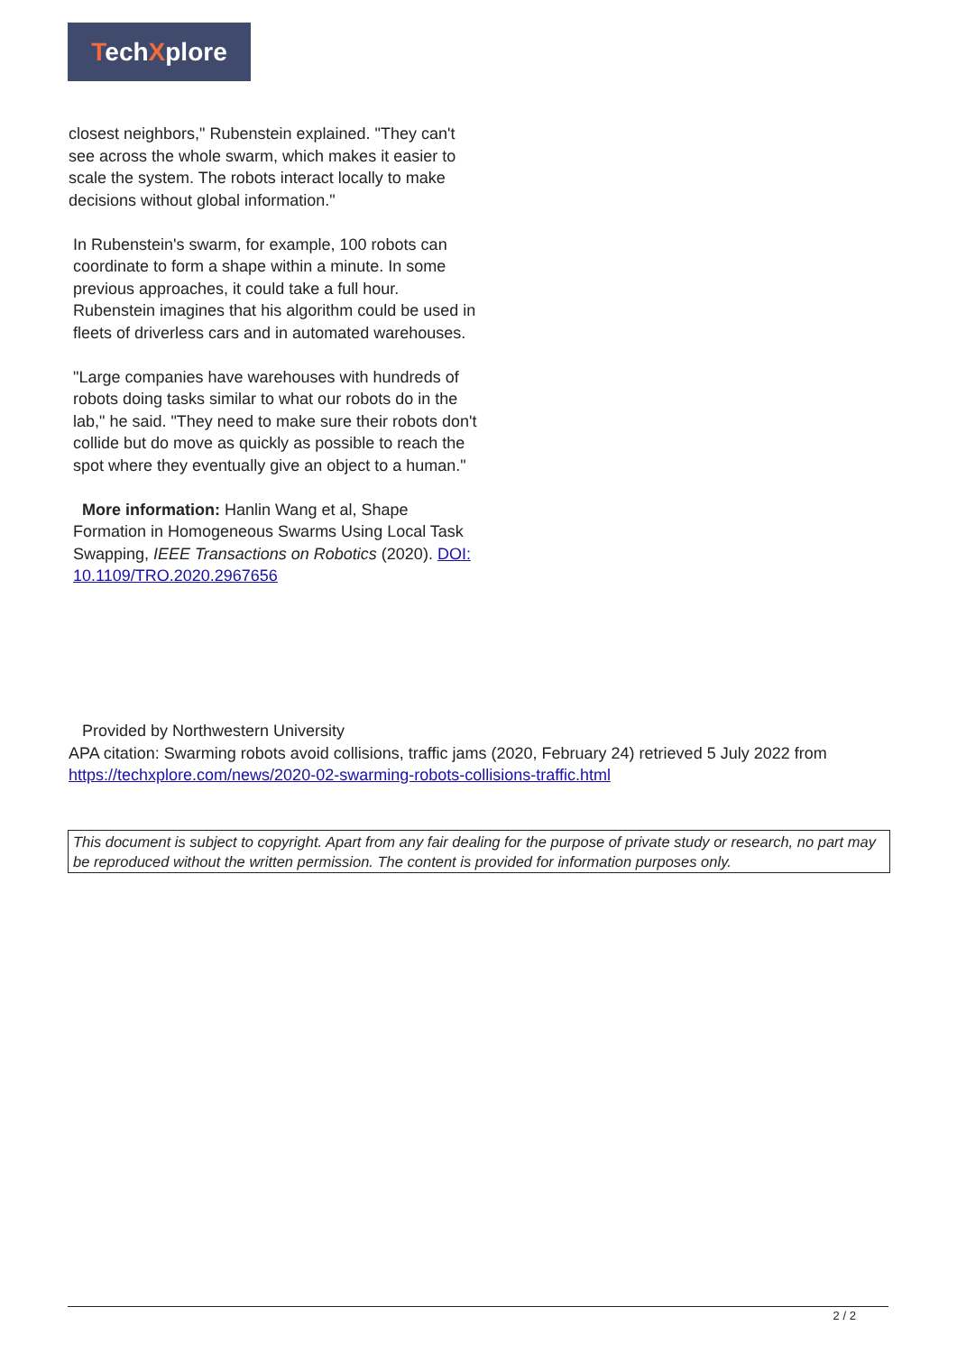TechXplore
closest neighbors," Rubenstein explained. "They can't see across the whole swarm, which makes it easier to scale the system. The robots interact locally to make decisions without global information."
In Rubenstein's swarm, for example, 100 robots can coordinate to form a shape within a minute. In some previous approaches, it could take a full hour. Rubenstein imagines that his algorithm could be used in fleets of driverless cars and in automated warehouses.
"Large companies have warehouses with hundreds of robots doing tasks similar to what our robots do in the lab," he said. "They need to make sure their robots don't collide but do move as quickly as possible to reach the spot where they eventually give an object to a human."
More information: Hanlin Wang et al, Shape Formation in Homogeneous Swarms Using Local Task Swapping, IEEE Transactions on Robotics (2020). DOI: 10.1109/TRO.2020.2967656
Provided by Northwestern University
APA citation: Swarming robots avoid collisions, traffic jams (2020, February 24) retrieved 5 July 2022 from https://techxplore.com/news/2020-02-swarming-robots-collisions-traffic.html
This document is subject to copyright. Apart from any fair dealing for the purpose of private study or research, no part may be reproduced without the written permission. The content is provided for information purposes only.
2 / 2